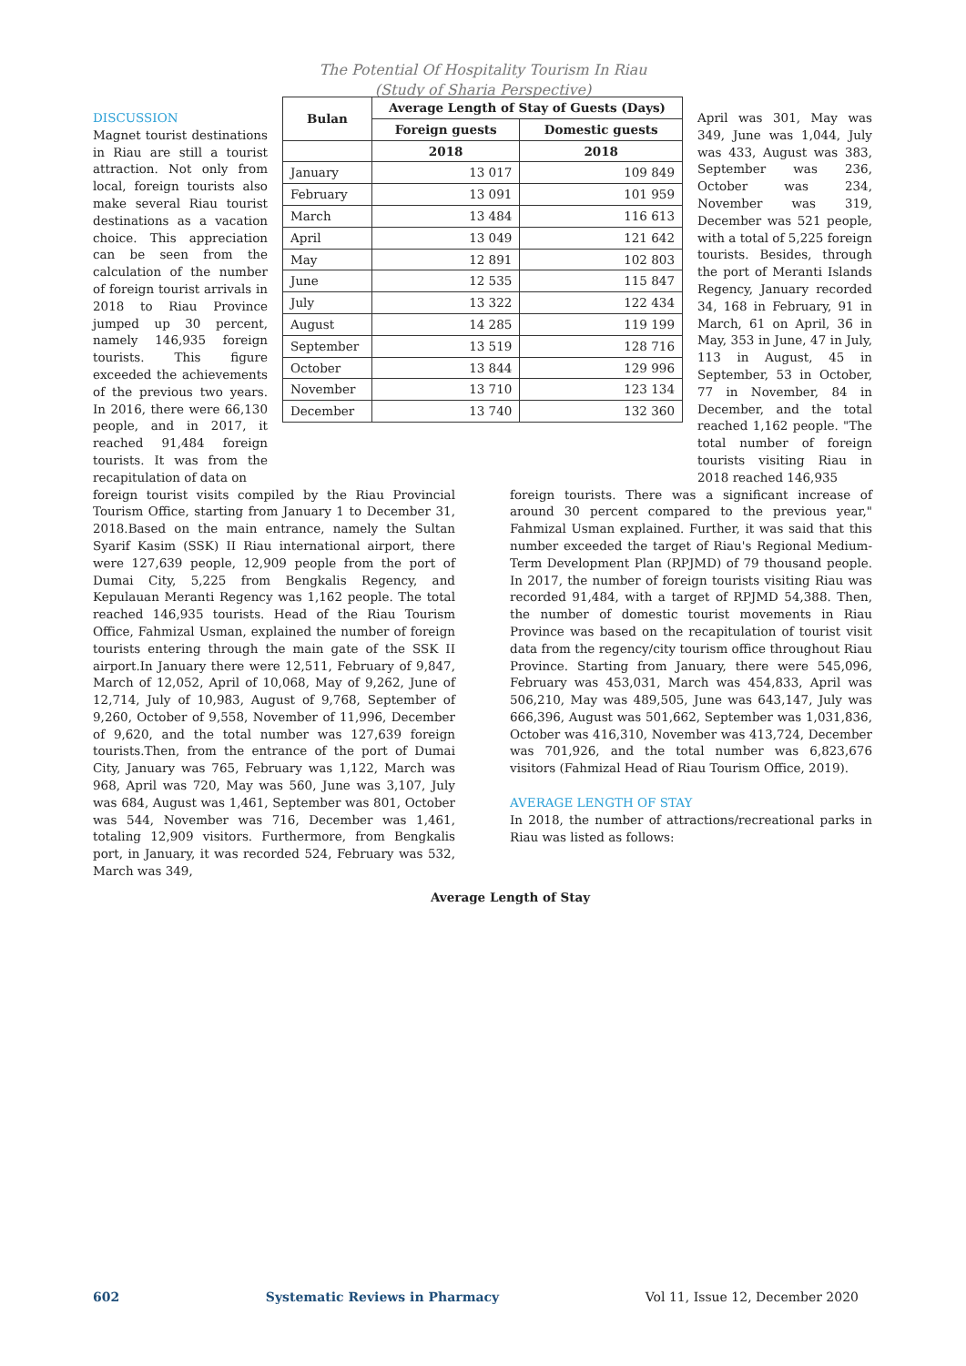The Potential Of Hospitality Tourism In Riau
(Study of Sharia Perspective)
DISCUSSION
Magnet tourist destinations in Riau are still a tourist attraction. Not only from local, foreign tourists also make several Riau tourist destinations as a vacation choice. This appreciation can be seen from the calculation of the number of foreign tourist arrivals in 2018 to Riau Province jumped up 30 percent, namely 146,935 foreign tourists. This figure exceeded the achievements of the previous two years. In 2016, there were 66,130 people, and in 2017, it reached 91,484 foreign tourists. It was from the recapitulation of data on
| Bulan | Average Length of Stay of Guests (Days) | |
| --- | --- | --- |
| | Foreign guests | Domestic guests |
| | 2018 | 2018 |
| January | 13 017 | 109 849 |
| February | 13 091 | 101 959 |
| March | 13 484 | 116 613 |
| April | 13 049 | 121 642 |
| May | 12 891 | 102 803 |
| June | 12 535 | 115 847 |
| July | 13 322 | 122 434 |
| August | 14 285 | 119 199 |
| September | 13 519 | 128 716 |
| October | 13 844 | 129 996 |
| November | 13 710 | 123 134 |
| December | 13 740 | 132 360 |
April was 301, May was 349, June was 1,044, July was 433, August was 383, September was 236, October was 234, November was 319, December was 521 people, with a total of 5,225 foreign tourists. Besides, through the port of Meranti Islands Regency, January recorded 34, 168 in February, 91 in March, 61 on April, 36 in May, 353 in June, 47 in July, 113 in August, 45 in September, 53 in October, 77 in November, 84 in December, and the total reached 1,162 people. "The total number of foreign tourists visiting Riau in 2018 reached 146,935
foreign tourist visits compiled by the Riau Provincial Tourism Office, starting from January 1 to December 31, 2018.Based on the main entrance, namely the Sultan Syarif Kasim (SSK) II Riau international airport, there were 127,639 people, 12,909 people from the port of Dumai City, 5,225 from Bengkalis Regency, and Kepulauan Meranti Regency was 1,162 people. The total reached 146,935 tourists. Head of the Riau Tourism Office, Fahmizal Usman, explained the number of foreign tourists entering through the main gate of the SSK II airport.In January there were 12,511, February of 9,847, March of 12,052, April of 10,068, May of 9,262, June of 12,714, July of 10,983, August of 9,768, September of 9,260, October of 9,558, November of 11,996, December of 9,620, and the total number was 127,639 foreign tourists.Then, from the entrance of the port of Dumai City, January was 765, February was 1,122, March was 968, April was 720, May was 560, June was 3,107, July was 684, August was 1,461, September was 801, October was 544, November was 716, December was 1,461, totaling 12,909 visitors. Furthermore, from Bengkalis port, in January, it was recorded 524, February was 532, March was 349,
foreign tourists. There was a significant increase of around 30 percent compared to the previous year," Fahmizal Usman explained. Further, it was said that this number exceeded the target of Riau's Regional Medium-Term Development Plan (RPJMD) of 79 thousand people. In 2017, the number of foreign tourists visiting Riau was recorded 91,484, with a target of RPJMD 54,388. Then, the number of domestic tourist movements in Riau Province was based on the recapitulation of tourist visit data from the regency/city tourism office throughout Riau Province. Starting from January, there were 545,096, February was 453,031, March was 454,833, April was 506,210, May was 489,505, June was 643,147, July was 666,396, August was 501,662, September was 1,031,836, October was 416,310, November was 413,724, December was 701,926, and the total number was 6,823,676 visitors (Fahmizal Head of Riau Tourism Office, 2019).
AVERAGE LENGTH OF STAY
In 2018, the number of attractions/recreational parks in Riau was listed as follows:
Average Length of Stay
602 Systematic Reviews in Pharmacy Vol 11, Issue 12, December 2020